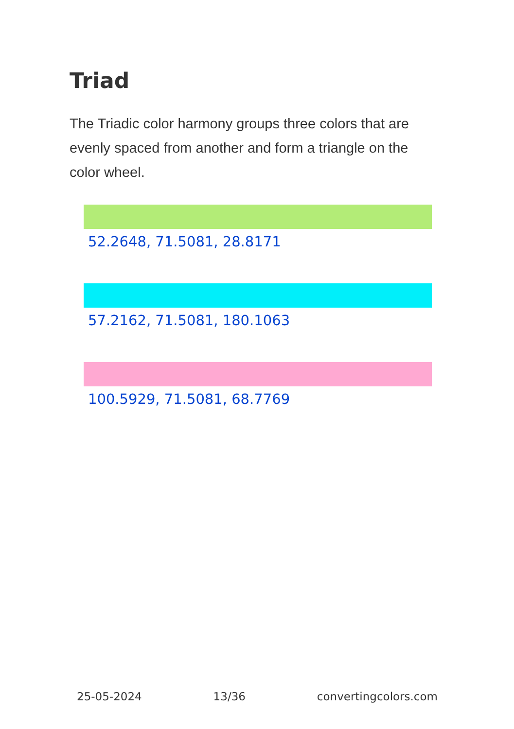Triad
The Triadic color harmony groups three colors that are evenly spaced from another and form a triangle on the color wheel.
52.2648, 71.5081, 28.8171
57.2162, 71.5081, 180.1063
100.5929, 71.5081, 68.7769
25-05-2024 13/36 convertingcolors.com